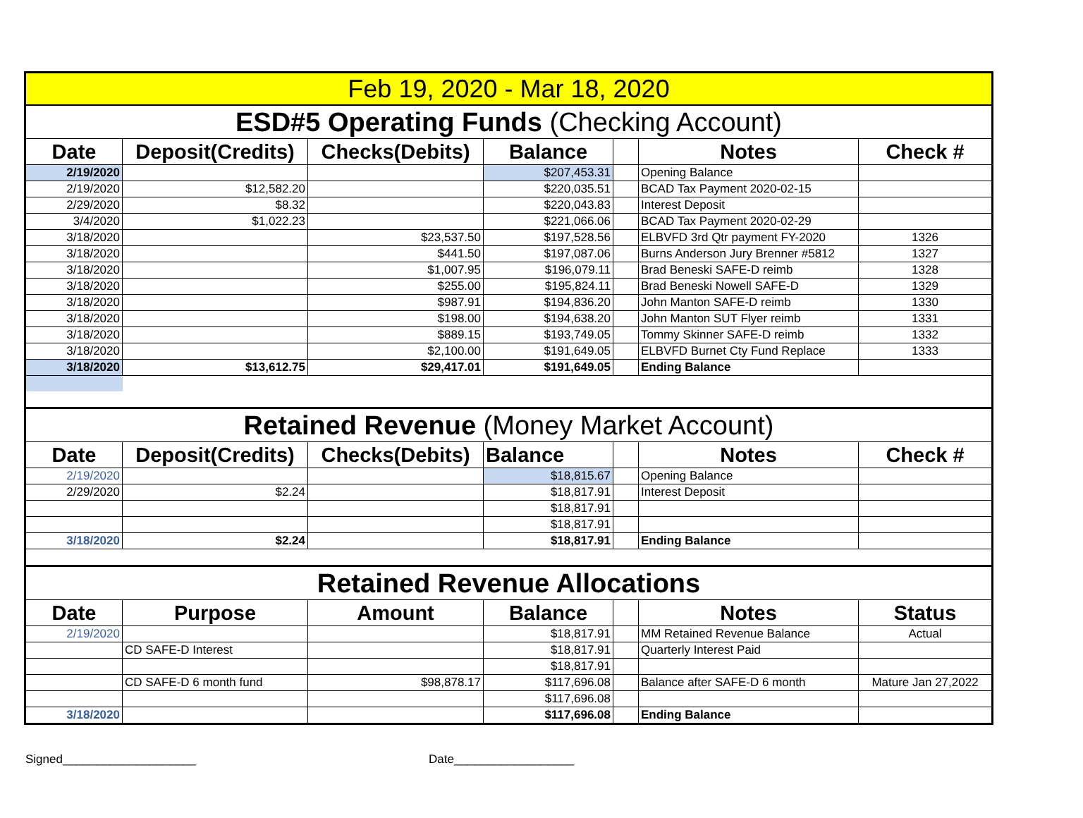| Feb 19, 2020 - Mar 18, 2020 | | | | | | |
| ESD#5 Operating Funds (Checking Account) | | | | | | |
| Date | Deposit(Credits) | Checks(Debits) | Balance | | Notes | Check # |
| 2/19/2020 | | | $207,453.31 | | Opening Balance | |
| 2/19/2020 | $12,582.20 | | $220,035.51 | | BCAD Tax Payment 2020-02-15 | |
| 2/29/2020 | $8.32 | | $220,043.83 | | Interest Deposit | |
| 3/4/2020 | $1,022.23 | | $221,066.06 | | BCAD Tax Payment 2020-02-29 | |
| 3/18/2020 | | $23,537.50 | $197,528.56 | | ELBVFD 3rd Qtr payment FY-2020 | 1326 |
| 3/18/2020 | | $441.50 | $197,087.06 | | Burns Anderson Jury Brenner #5812 | 1327 |
| 3/18/2020 | | $1,007.95 | $196,079.11 | | Brad Beneski SAFE-D reimb | 1328 |
| 3/18/2020 | | $255.00 | $195,824.11 | | Brad Beneski Nowell SAFE-D | 1329 |
| 3/18/2020 | | $987.91 | $194,836.20 | | John Manton SAFE-D reimb | 1330 |
| 3/18/2020 | | $198.00 | $194,638.20 | | John Manton SUT Flyer reimb | 1331 |
| 3/18/2020 | | $889.15 | $193,749.05 | | Tommy Skinner SAFE-D reimb | 1332 |
| 3/18/2020 | | $2,100.00 | $191,649.05 | | ELBVFD Burnet Cty Fund Replace | 1333 |
| 3/18/2020 | $13,612.75 | $29,417.01 | $191,649.05 | | Ending Balance | |
| Retained Revenue (Money Market Account) | | | | | | |
| Date | Deposit(Credits) | Checks(Debits) | Balance | | Notes | Check # |
| 2/19/2020 | | | $18,815.67 | | Opening Balance | |
| 2/29/2020 | $2.24 | | $18,817.91 | | Interest Deposit | |
| | | | $18,817.91 | | | |
| | | | $18,817.91 | | | |
| 3/18/2020 | $2.24 | | $18,817.91 | | Ending Balance | |
| Retained Revenue Allocations | | | | | | |
| Date | Purpose | Amount | Balance | | Notes | Status |
| 2/19/2020 | | | $18,817.91 | | MM Retained Revenue Balance | Actual |
| | CD SAFE-D Interest | | $18,817.91 | | Quarterly Interest Paid | |
| | | | $18,817.91 | | | |
| | CD SAFE-D 6 month fund | $98,878.17 | $117,696.08 | | Balance after SAFE-D 6 month | Mature Jan 27,2022 |
| | | | $117,696.08 | | | |
| 3/18/2020 | | | $117,696.08 | | Ending Balance | |
Signed____________________ Date__________________